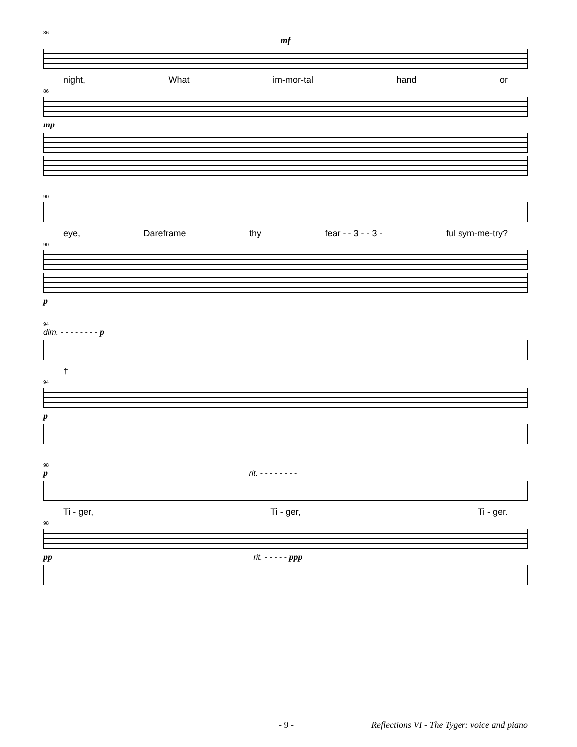86
mf
night, What im-mor-tal hand or
86
mp
90
eye, Dareframe thy fear - - 3 - - 3 - ful sym-me-try?
90
p
94
dim. - - - - - - - - p
†
94
p
98
p rit. - - - - - - - -
Ti - ger, Ti - ger, Ti - ger.
98
pp rit. - - - - - ppp
- 9 - Reflections VI - The Tyger: voice and piano